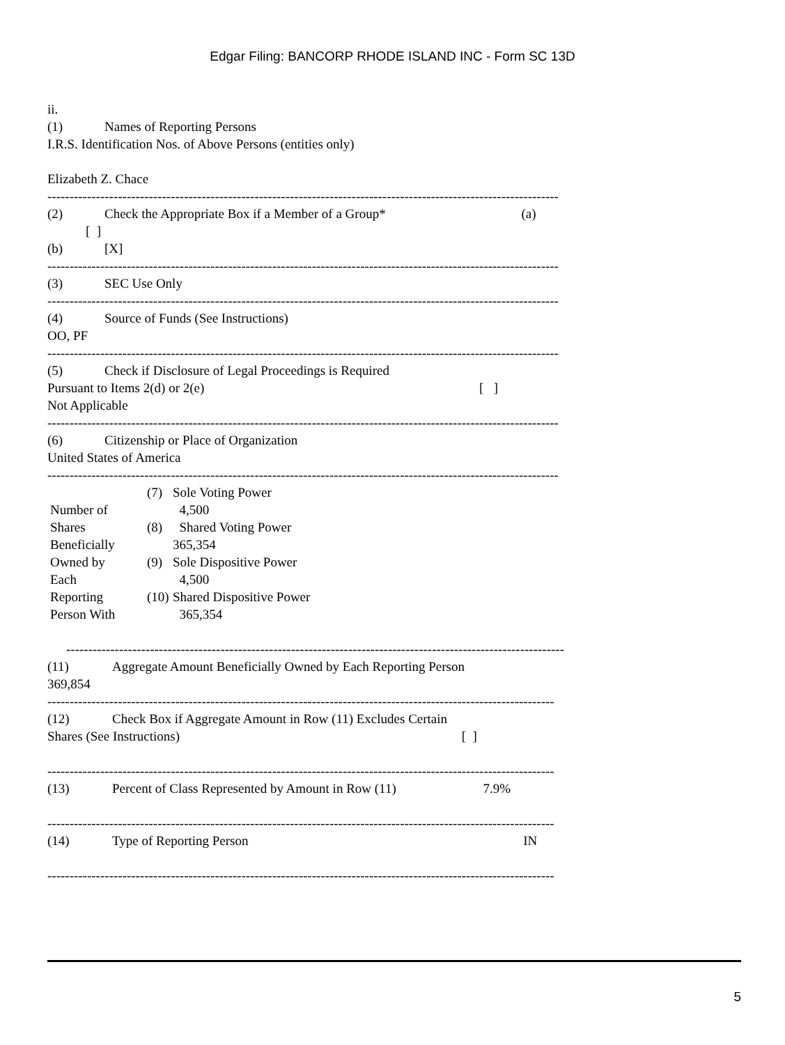Edgar Filing: BANCORP RHODE ISLAND INC - Form SC 13D
ii.
(1) Names of Reporting Persons
I.R.S. Identification Nos. of Above Persons (entities only)
Elizabeth Z. Chace
--------------------------------------------------------------------------------------------------------------------
(2) Check the Appropriate Box if a Member of a Group* (a) [ ]
(b) [X]
--------------------------------------------------------------------------------------------------------------------
(3) SEC Use Only
--------------------------------------------------------------------------------------------------------------------
(4) Source of Funds (See Instructions)
OO, PF
--------------------------------------------------------------------------------------------------------------------
(5) Check if Disclosure of Legal Proceedings is Required
Pursuant to Items 2(d) or 2(e) [ ]
Not Applicable
--------------------------------------------------------------------------------------------------------------------
(6) Citizenship or Place of Organization
United States of America
--------------------------------------------------------------------------------------------------------------------
| | (7) | Sole Voting Power |
| Number of | | 4,500 |
| Shares | (8) | Shared Voting Power |
| Beneficially | | 365,354 |
| Owned by | (9) | Sole Dispositive Power |
| Each | | 4,500 |
| Reporting | (10) | Shared Dispositive Power |
| Person With | | 365,354 |
-----------------------------------------------------------------------------------------------------------------
(11) Aggregate Amount Beneficially Owned by Each Reporting Person
369,854
-------------------------------------------------------------------------------------------------------------------
(12) Check Box if Aggregate Amount in Row (11) Excludes Certain
Shares (See Instructions) [ ]
-------------------------------------------------------------------------------------------------------------------
(13) Percent of Class Represented by Amount in Row (11) 7.9%
-------------------------------------------------------------------------------------------------------------------
(14) Type of Reporting Person IN
-------------------------------------------------------------------------------------------------------------------
5